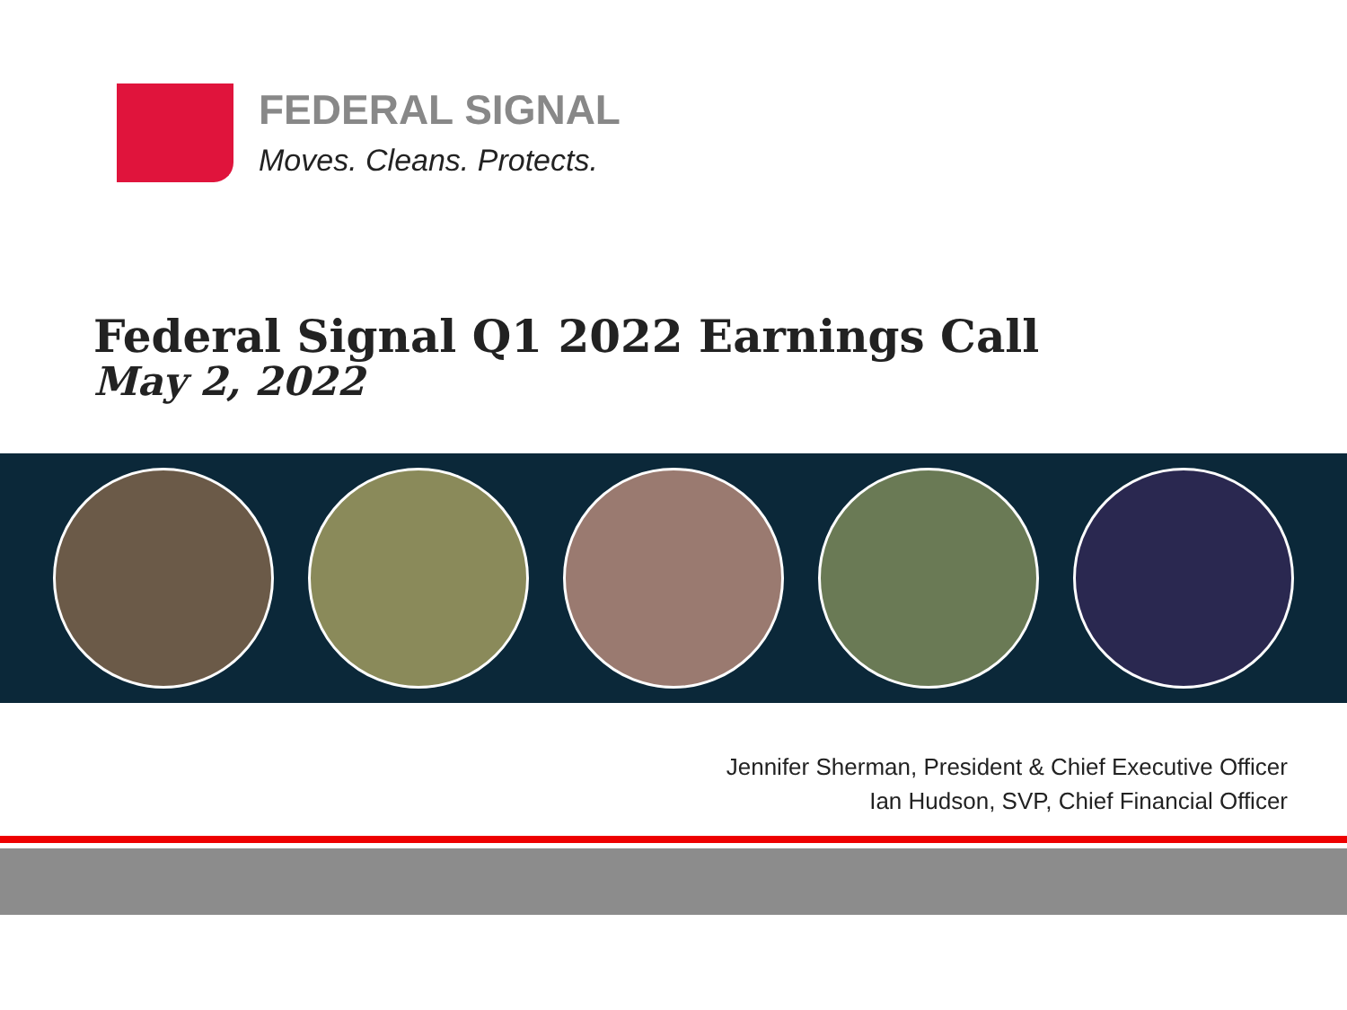FEDERAL SIGNAL
Moves. Cleans. Protects.
Federal Signal Q1 2022 Earnings Call
May 2, 2022
Jennifer Sherman, President & Chief Executive Officer
Ian Hudson, SVP, Chief Financial Officer